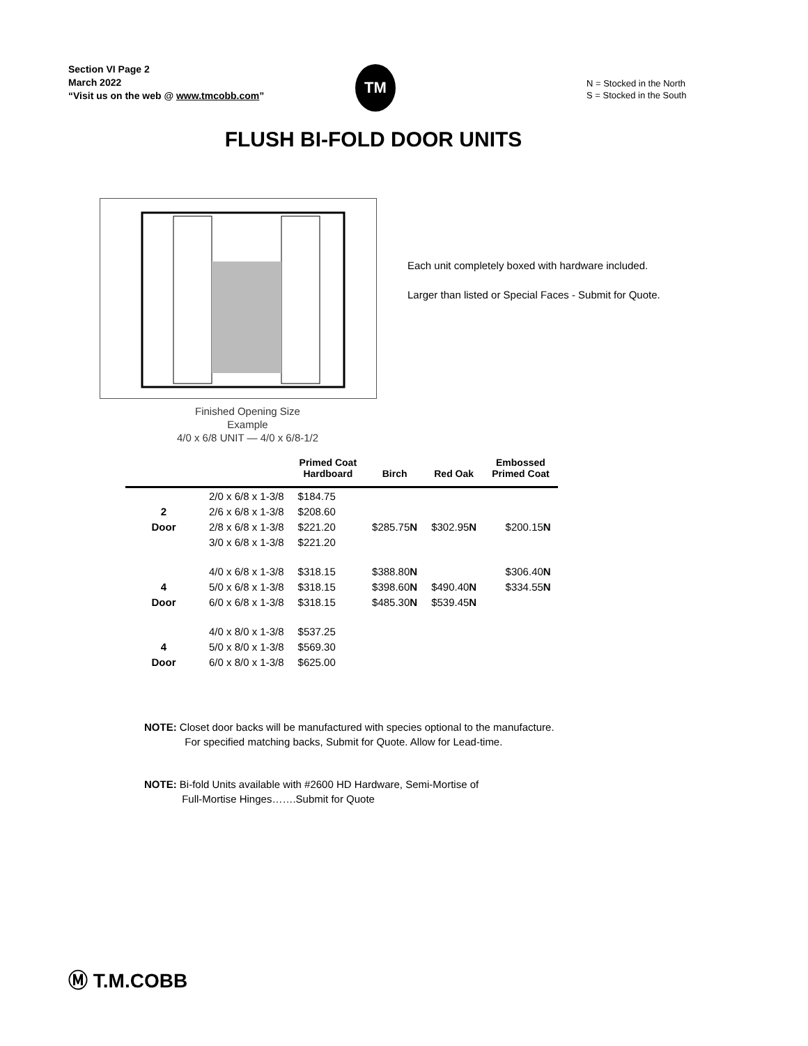Section VI Page 2
March 2022
“Visit us on the web @ www.tmcobb.com”
TM
N = Stocked in the North
S = Stocked in the South
FLUSH BI-FOLD DOOR UNITS
Finished Opening Size
Example
4/0 x 6/8 UNIT — 4/0 x 6/8-1/2
Each unit completely boxed with hardware included.
Larger than listed or Special Faces - Submit for Quote.
| | | Primed Coat Hardboard | Birch | Red Oak | Embossed Primed Coat |
| --- | --- | --- | --- | --- | --- |
| | 2/0 x 6/8 x 1-3/8 | $184.75 | | | |
| 2 | 2/6 x 6/8 x 1-3/8 | $208.60 | | | |
| Door | 2/8 x 6/8 x 1-3/8 | $221.20 | $285.75 N | $302.95 N | $200.15 N |
| | 3/0 x 6/8 x 1-3/8 | $221.20 | | | |
| | 4/0 x 6/8 x 1-3/8 | $318.15 | $388.80 N | | $306.40 N |
| 4 | 5/0 x 6/8 x 1-3/8 | $318.15 | $398.60 N | $490.40 N | $334.55 N |
| Door | 6/0 x 6/8 x 1-3/8 | $318.15 | $485.30 N | $539.45 N | |
| | 4/0 x 8/0 x 1-3/8 | $537.25 | | | |
| 4 | 5/0 x 8/0 x 1-3/8 | $569.30 | | | |
| Door | 6/0 x 8/0 x 1-3/8 | $625.00 | | | |
NOTE: Closet door backs will be manufactured with species optional to the manufacture.
For specified matching backs, Submit for Quote. Allow for Lead-time.
NOTE: Bi-fold Units available with #2600 HD Hardware, Semi-Mortise of
Full-Mortise Hinges…….Submit for Quote
Ⓜ T.M.COBB